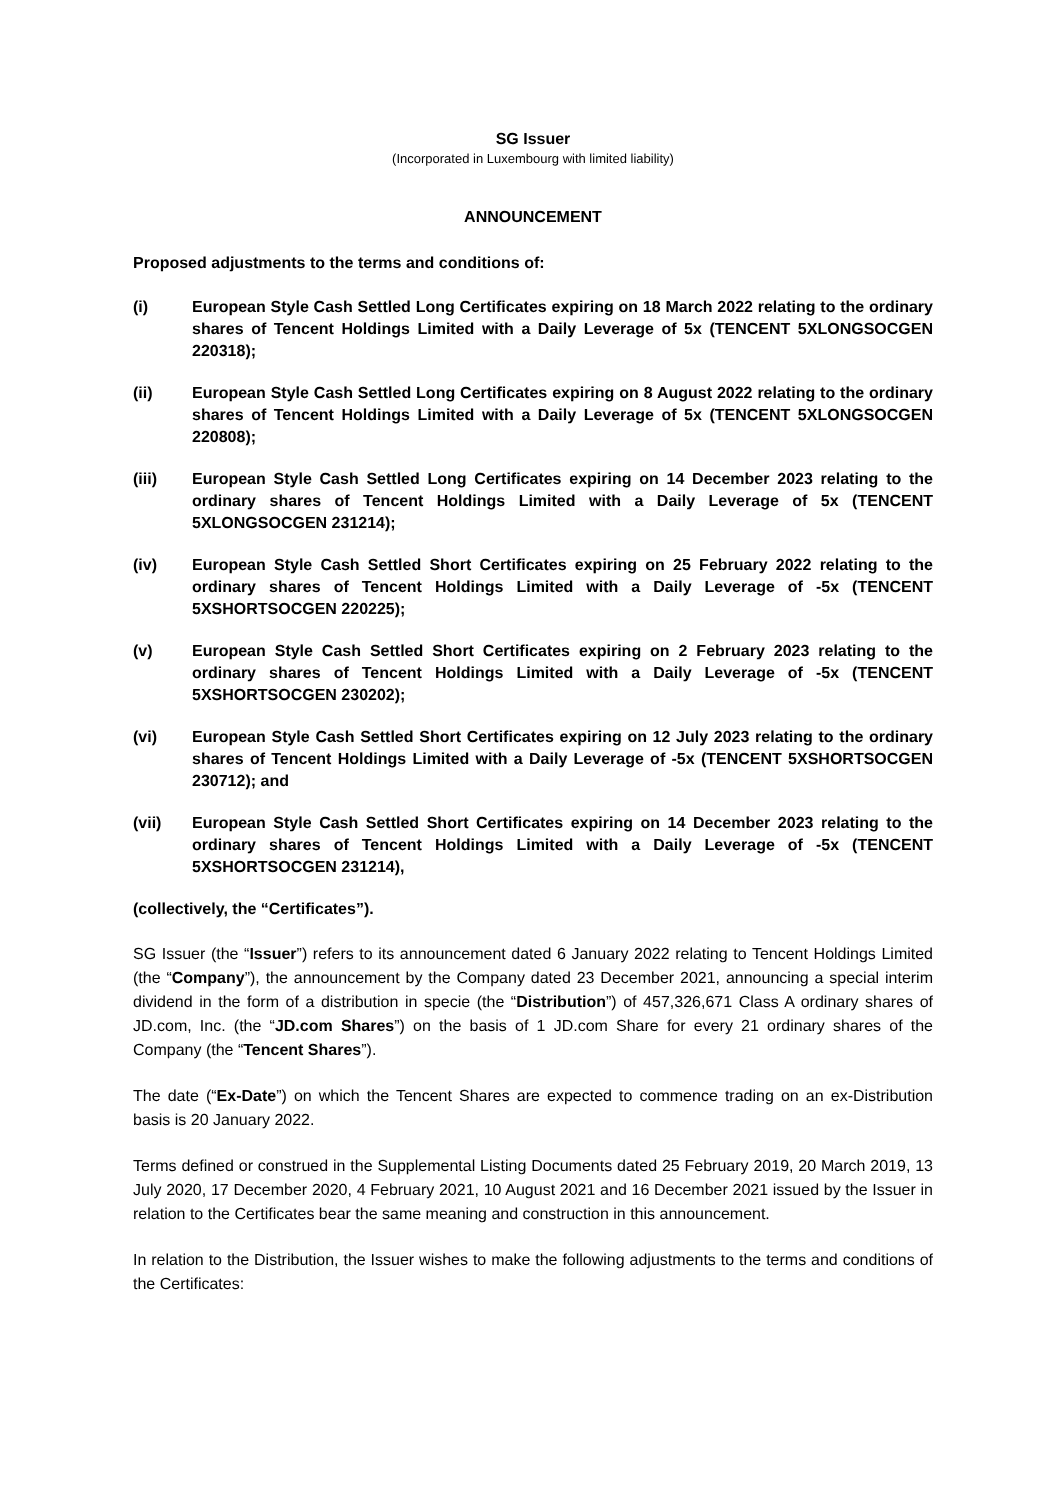SG Issuer
(Incorporated in Luxembourg with limited liability)
ANNOUNCEMENT
Proposed adjustments to the terms and conditions of:
(i) European Style Cash Settled Long Certificates expiring on 18 March 2022 relating to the ordinary shares of Tencent Holdings Limited with a Daily Leverage of 5x (TENCENT 5XLONGSOCGEN 220318);
(ii) European Style Cash Settled Long Certificates expiring on 8 August 2022 relating to the ordinary shares of Tencent Holdings Limited with a Daily Leverage of 5x (TENCENT 5XLONGSOCGEN 220808);
(iii) European Style Cash Settled Long Certificates expiring on 14 December 2023 relating to the ordinary shares of Tencent Holdings Limited with a Daily Leverage of 5x (TENCENT 5XLONGSOCGEN 231214);
(iv) European Style Cash Settled Short Certificates expiring on 25 February 2022 relating to the ordinary shares of Tencent Holdings Limited with a Daily Leverage of -5x (TENCENT 5XSHORTSOCGEN 220225);
(v) European Style Cash Settled Short Certificates expiring on 2 February 2023 relating to the ordinary shares of Tencent Holdings Limited with a Daily Leverage of -5x (TENCENT 5XSHORTSOCGEN 230202);
(vi) European Style Cash Settled Short Certificates expiring on 12 July 2023 relating to the ordinary shares of Tencent Holdings Limited with a Daily Leverage of -5x (TENCENT 5XSHORTSOCGEN 230712); and
(vii) European Style Cash Settled Short Certificates expiring on 14 December 2023 relating to the ordinary shares of Tencent Holdings Limited with a Daily Leverage of -5x (TENCENT 5XSHORTSOCGEN 231214),
(collectively, the “Certificates”).
SG Issuer (the “Issuer”) refers to its announcement dated 6 January 2022 relating to Tencent Holdings Limited (the “Company”), the announcement by the Company dated 23 December 2021, announcing a special interim dividend in the form of a distribution in specie (the “Distribution”) of 457,326,671 Class A ordinary shares of JD.com, Inc. (the “JD.com Shares”) on the basis of 1 JD.com Share for every 21 ordinary shares of the Company (the “Tencent Shares”).
The date (“Ex-Date”) on which the Tencent Shares are expected to commence trading on an ex-Distribution basis is 20 January 2022.
Terms defined or construed in the Supplemental Listing Documents dated 25 February 2019, 20 March 2019, 13 July 2020, 17 December 2020, 4 February 2021, 10 August 2021 and 16 December 2021 issued by the Issuer in relation to the Certificates bear the same meaning and construction in this announcement.
In relation to the Distribution, the Issuer wishes to make the following adjustments to the terms and conditions of the Certificates: